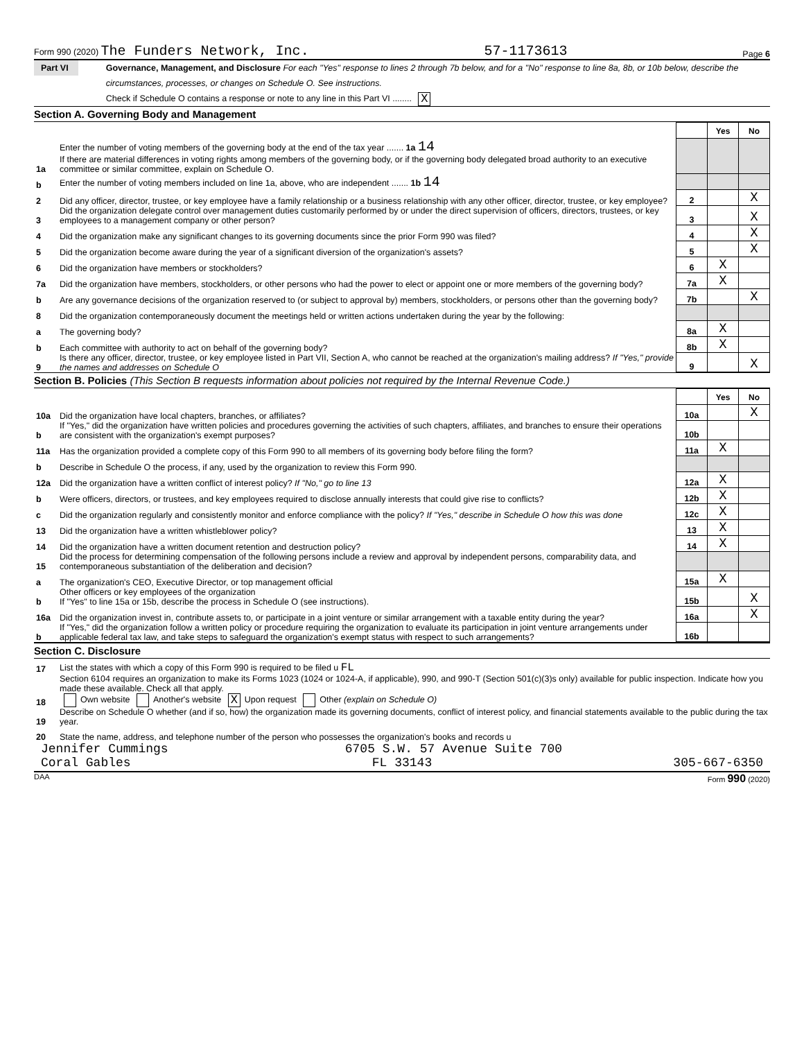Form 990 (2020) The Funders Network, Inc. 57-1173613 Page 6
Part VI Governance, Management, and Disclosure For each "Yes" response to lines 2 through 7b below, and for a "No" response to line 8a, 8b, or 10b below, describe the circumstances, processes, or changes on Schedule O. See instructions.
Check if Schedule O contains a response or note to any line in this Part VI ........ X
Section A. Governing Body and Management
| | | | Yes | No |
| 1a | Enter the number of voting members of the governing body at the end of the tax year ....... 1a 14 If there are material differences in voting rights among members of the governing body, or if the governing body delegated broad authority to an executive committee or similar committee, explain on Schedule O. | | | |
| b | Enter the number of voting members included on line 1a, above, who are independent ....... 1b 14 | | | |
| 2 | Did any officer, director, trustee, or key employee have a family relationship or a business relationship with any other officer, director, trustee, or key employee? | 2 | | X |
| 3 | Did the organization delegate control over management duties customarily performed by or under the direct supervision of officers, directors, trustees, or key employees to a management company or other person? | 3 | | X |
| 4 | Did the organization make any significant changes to its governing documents since the prior Form 990 was filed? | 4 | | X |
| 5 | Did the organization become aware during the year of a significant diversion of the organization's assets? | 5 | | X |
| 6 | Did the organization have members or stockholders? | 6 | X | |
| 7a | Did the organization have members, stockholders, or other persons who had the power to elect or appoint one or more members of the governing body? | 7a | X | |
| b | Are any governance decisions of the organization reserved to (or subject to approval by) members, stockholders, or persons other than the governing body? | 7b | | X |
| 8 | Did the organization contemporaneously document the meetings held or written actions undertaken during the year by the following: | | | |
| a | The governing body? | 8a | X | |
| b | Each committee with authority to act on behalf of the governing body? | 8b | X | |
| 9 | Is there any officer, director, trustee, or key employee listed in Part VII, Section A, who cannot be reached at the organization's mailing address? If "Yes," provide the names and addresses on Schedule O | 9 | | X |
Section B. Policies (This Section B requests information about policies not required by the Internal Revenue Code.)
| | | | Yes | No |
| 10a | Did the organization have local chapters, branches, or affiliates? | 10a | | X |
| b | If "Yes," did the organization have written policies and procedures governing the activities of such chapters, affiliates, and branches to ensure their operations are consistent with the organization's exempt purposes? | 10b | | |
| 11a | Has the organization provided a complete copy of this Form 990 to all members of its governing body before filing the form? | 11a | X | |
| b | Describe in Schedule O the process, if any, used by the organization to review this Form 990. | | | |
| 12a | Did the organization have a written conflict of interest policy? If "No," go to line 13 | 12a | X | |
| b | Were officers, directors, or trustees, and key employees required to disclose annually interests that could give rise to conflicts? | 12b | X | |
| c | Did the organization regularly and consistently monitor and enforce compliance with the policy? If "Yes," describe in Schedule O how this was done | 12c | X | |
| 13 | Did the organization have a written whistleblower policy? | 13 | X | |
| 14 | Did the organization have a written document retention and destruction policy? | 14 | X | |
| 15 | Did the process for determining compensation of the following persons include a review and approval by independent persons, comparability data, and contemporaneous substantiation of the deliberation and decision? | | | |
| a | The organization's CEO, Executive Director, or top management official | 15a | X | |
| b | Other officers or key employees of the organization If "Yes" to line 15a or 15b, describe the process in Schedule O (see instructions). | 15b | | X |
| 16a | Did the organization invest in, contribute assets to, or participate in a joint venture or similar arrangement with a taxable entity during the year? | 16a | | X |
| b | If "Yes," did the organization follow a written policy or procedure requiring the organization to evaluate its participation in joint venture arrangements under applicable federal tax law, and take steps to safeguard the organization's exempt status with respect to such arrangements? | 16b | | |
Section C. Disclosure
| 17 | List the states with which a copy of this Form 990 is required to be filed u FL |
| 18 | Section 6104 requires an organization to make its Forms 1023 (1024 or 1024-A, if applicable), 990, and 990-T (Section 501(c)(3)s only) available for public inspection. Indicate how you made these available. Check all that apply. Own website Another's website X Upon request Other (explain on Schedule O) |
| 19 | Describe on Schedule O whether (and if so, how) the organization made its governing documents, conflict of interest policy, and financial statements available to the public during the tax year. |
| 20 | State the name, address, and telephone number of the person who possesses the organization's books and records u |
Jennifer Cummings 6705 S.W. 57 Avenue Suite 700
Coral Gables FL 33143 305-667-6350
DAA Form 990 (2020)